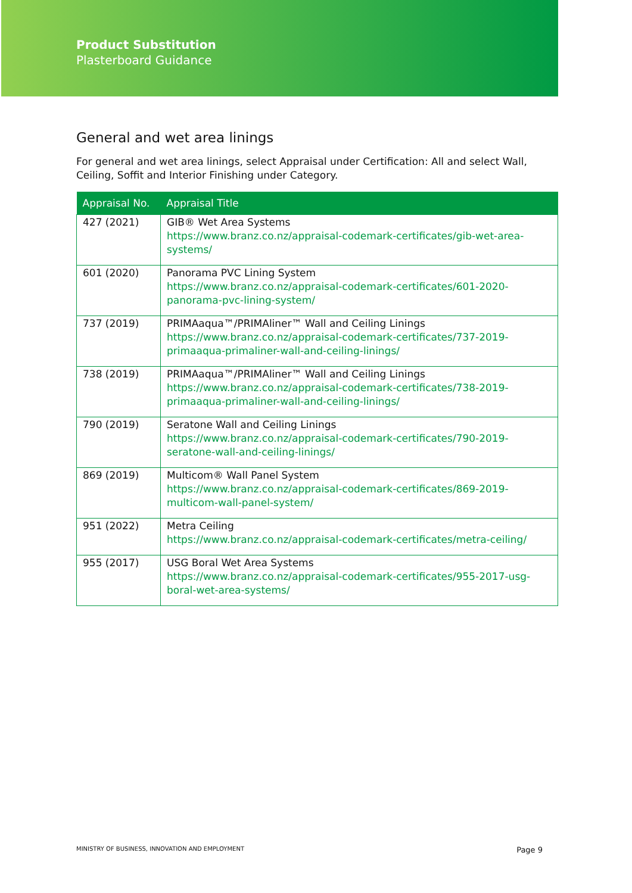Product Substitution
Plasterboard Guidance
General and wet area linings
For general and wet area linings, select Appraisal under Certification: All and select Wall, Ceiling, Soffit and Interior Finishing under Category.
| Appraisal No. | Appraisal Title |
| --- | --- |
| 427 (2021) | GIB® Wet Area Systems https://www.branz.co.nz/appraisal-codemark-certificates/gib-wet-area-systems/ |
| 601 (2020) | Panorama PVC Lining System https://www.branz.co.nz/appraisal-codemark-certificates/601-2020-panorama-pvc-lining-system/ |
| 737 (2019) | PRIMAaqua™/PRIMAliner™ Wall and Ceiling Linings https://www.branz.co.nz/appraisal-codemark-certificates/737-2019-primaaqua-primaliner-wall-and-ceiling-linings/ |
| 738 (2019) | PRIMAaqua™/PRIMAliner™ Wall and Ceiling Linings https://www.branz.co.nz/appraisal-codemark-certificates/738-2019-primaaqua-primaliner-wall-and-ceiling-linings/ |
| 790 (2019) | Seratone Wall and Ceiling Linings https://www.branz.co.nz/appraisal-codemark-certificates/790-2019-seratone-wall-and-ceiling-linings/ |
| 869 (2019) | Multicom® Wall Panel System https://www.branz.co.nz/appraisal-codemark-certificates/869-2019-multicom-wall-panel-system/ |
| 951 (2022) | Metra Ceiling https://www.branz.co.nz/appraisal-codemark-certificates/metra-ceiling/ |
| 955 (2017) | USG Boral Wet Area Systems https://www.branz.co.nz/appraisal-codemark-certificates/955-2017-usg-boral-wet-area-systems/ |
MINISTRY OF BUSINESS, INNOVATION AND EMPLOYMENT Page 9